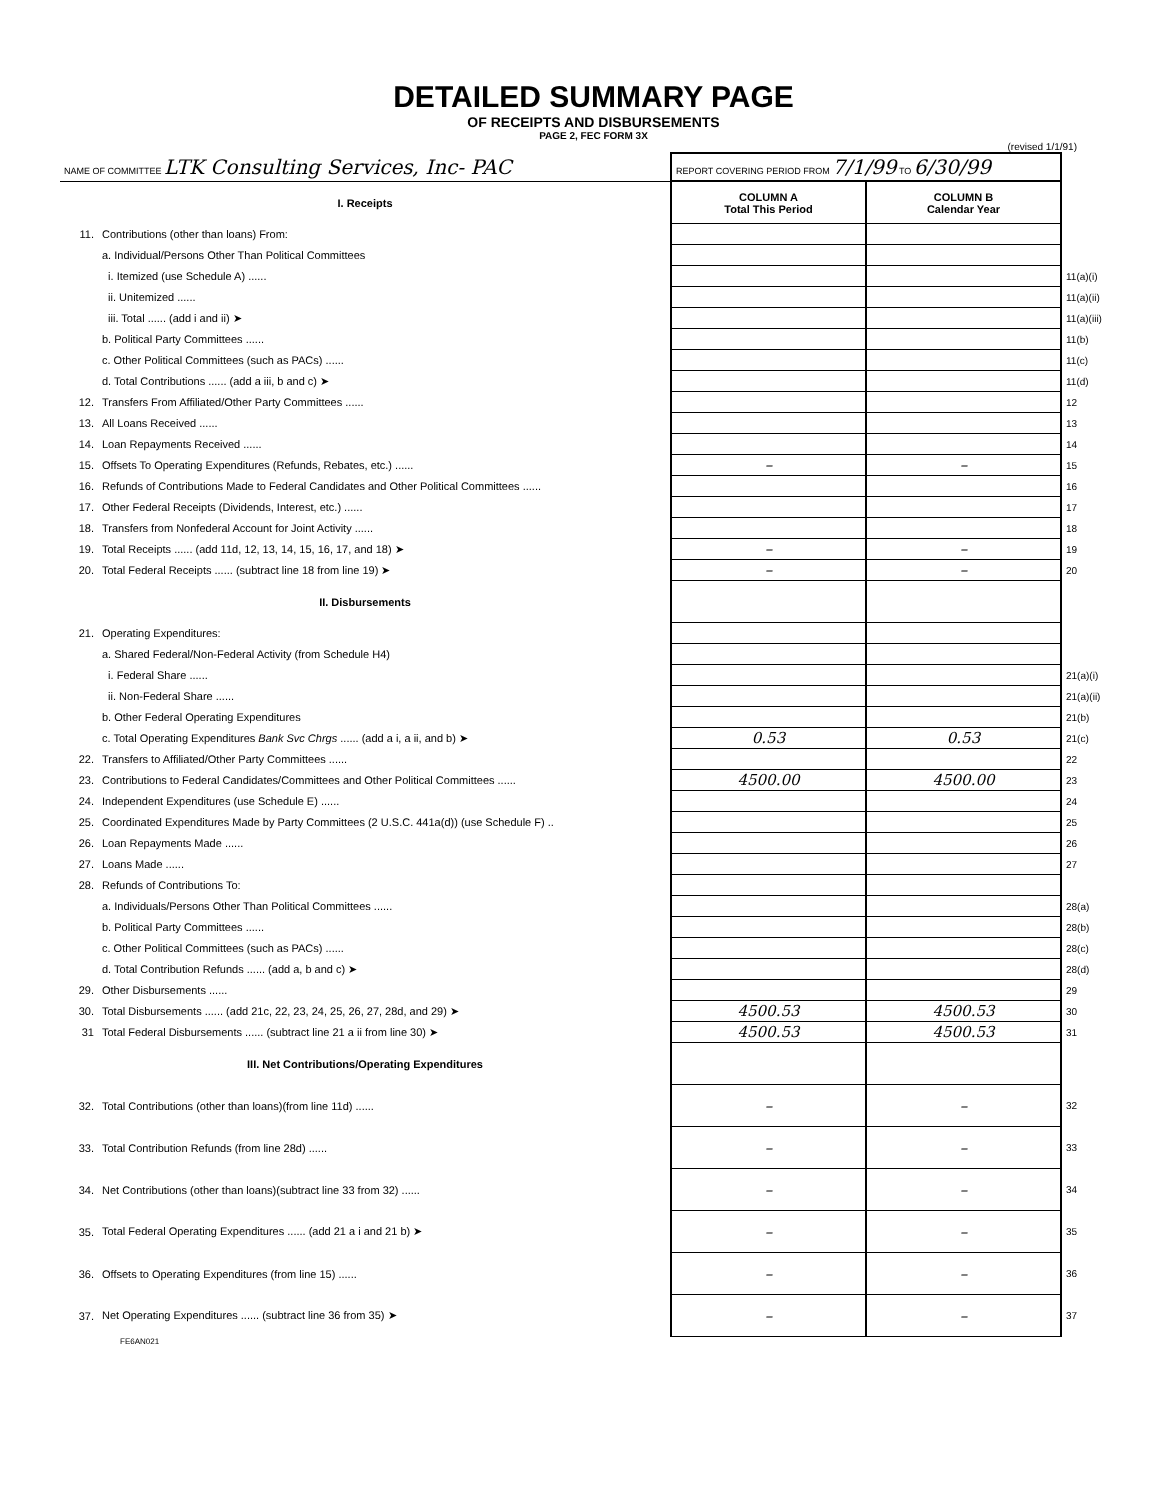DETAILED SUMMARY PAGE
OF RECEIPTS AND DISBURSEMENTS
PAGE 2, FEC FORM 3X
(revised 1/1/91)
| NAME OF COMMITTEE LTK Consulting Services, Inc- PAC | | REPORT COVERING PERIOD FROM 7/1/99 TO 6/30/99 | | |
| I. Receipts | | COLUMN A Total This Period | COLUMN B Calendar Year | |
| 11. | Contributions (other than loans) From: | | | |
| | a. Individual/Persons Other Than Political Committees | | | |
| | i. Itemized (use Schedule A) ...... | | | 11(a)(i) |
| | ii. Unitemized ...... | | | 11(a)(ii) |
| | iii. Total ...... (add i and ii) ➤ | | | 11(a)(iii) |
| | b. Political Party Committees ...... | | | 11(b) |
| | c. Other Political Committees (such as PACs) ...... | | | 11(c) |
| | d. Total Contributions ...... (add a iii, b and c) ➤ | | | 11(d) |
| 12. | Transfers From Affiliated/Other Party Committees ...... | | | 12 |
| 13. | All Loans Received ...... | | | 13 |
| 14. | Loan Repayments Received ...... | | | 14 |
| 15. | Offsets To Operating Expenditures (Refunds, Rebates, etc.) ...... | – | – | 15 |
| 16. | Refunds of Contributions Made to Federal Candidates and Other Political Committees ...... | | | 16 |
| 17. | Other Federal Receipts (Dividends, Interest, etc.) ...... | | | 17 |
| 18. | Transfers from Nonfederal Account for Joint Activity ...... | | | 18 |
| 19. | Total Receipts ...... (add 11d, 12, 13, 14, 15, 16, 17, and 18) ➤ | – | – | 19 |
| 20. | Total Federal Receipts ...... (subtract line 18 from line 19) ➤ | – | – | 20 |
| II. Disbursements | | | | |
| 21. | Operating Expenditures: | | | |
| | a. Shared Federal/Non-Federal Activity (from Schedule H4) | | | |
| | i. Federal Share ...... | | | 21(a)(i) |
| | ii. Non-Federal Share ...... | | | 21(a)(ii) |
| | b. Other Federal Operating Expenditures | | | 21(b) |
| | c. Total Operating Expenditures Bank Svc Chrgs ...... (add a i, a ii, and b) ➤ | 0.53 | 0.53 | 21(c) |
| 22. | Transfers to Affiliated/Other Party Committees ...... | | | 22 |
| 23. | Contributions to Federal Candidates/Committees and Other Political Committees ...... | 4500.00 | 4500.00 | 23 |
| 24. | Independent Expenditures (use Schedule E) ...... | | | 24 |
| 25. | Coordinated Expenditures Made by Party Committees (2 U.S.C. 441a(d)) (use Schedule F) .. | | | 25 |
| 26. | Loan Repayments Made ...... | | | 26 |
| 27. | Loans Made ...... | | | 27 |
| 28. | Refunds of Contributions To: | | | |
| | a. Individuals/Persons Other Than Political Committees ...... | | | 28(a) |
| | b. Political Party Committees ...... | | | 28(b) |
| | c. Other Political Committees (such as PACs) ...... | | | 28(c) |
| | d. Total Contribution Refunds ...... (add a, b and c) ➤ | | | 28(d) |
| 29. | Other Disbursements ...... | | | 29 |
| 30. | Total Disbursements ...... (add 21c, 22, 23, 24, 25, 26, 27, 28d, and 29) ➤ | 4500.53 | 4500.53 | 30 |
| 31 | Total Federal Disbursements ...... (subtract line 21 a ii from line 30) ➤ | 4500.53 | 4500.53 | 31 |
| III. Net Contributions/Operating Expenditures | | | | |
| 32. | Total Contributions (other than loans)(from line 11d) ...... | – | – | 32 |
| 33. | Total Contribution Refunds (from line 28d) ...... | – | – | 33 |
| 34. | Net Contributions (other than loans)(subtract line 33 from 32) ...... | – | – | 34 |
| 35. | Total Federal Operating Expenditures ...... (add 21 a i and 21 b) ➤ | – | – | 35 |
| 36. | Offsets to Operating Expenditures (from line 15) ...... | – | – | 36 |
| 37. | Net Operating Expenditures ...... (subtract line 36 from 35) ➤ | – | – | 37 |
FE6AN021